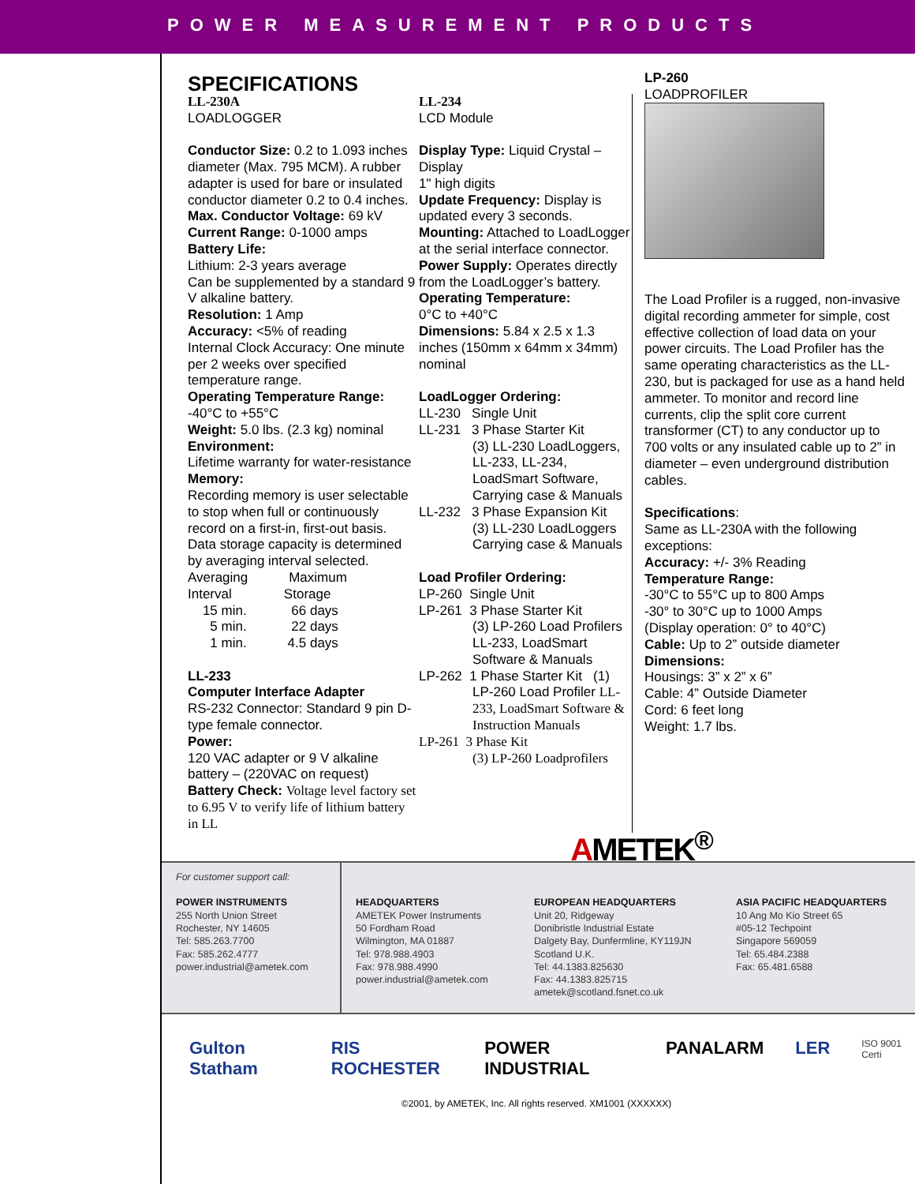POWER MEASUREMENT PRODUCTS
SPECIFICATIONS
LL-230A
LOADLOGGER
Conductor Size: 0.2 to 1.093 inches diameter (Max. 795 MCM). A rubber adapter is used for bare or insulated conductor diameter 0.2 to 0.4 inches.
Max. Conductor Voltage: 69 kV
Current Range: 0-1000 amps
Battery Life:
Lithium: 2-3 years average
Can be supplemented by a standard 9 V alkaline battery.
Resolution: 1 Amp
Accuracy: <5% of reading
Internal Clock Accuracy: One minute per 2 weeks over specified temperature range.
Operating Temperature Range:
-40°C to +55°C
Weight: 5.0 lbs. (2.3 kg) nominal
Environment:
Lifetime warranty for water-resistance
Memory:
Recording memory is user selectable to stop when full or continuously record on a first-in, first-out basis.
Data storage capacity is determined by averaging interval selected.
Averaging Maximum
Interval Storage
15 min. 66 days
5 min. 22 days
1 min. 4.5 days
LL-233
Computer Interface Adapter
RS-232 Connector: Standard 9 pin D-type female connector.
Power:
120 VAC adapter or 9 V alkaline battery – (220VAC on request)
Battery Check: Voltage level factory set to 6.95 V to verify life of lithium battery in LL
LL-234
LCD Module
Display Type: Liquid Crystal – Display
1" high digits
Update Frequency: Display is updated every 3 seconds.
Mounting: Attached to LoadLogger at the serial interface connector.
Power Supply: Operates directly from the LoadLogger’s battery.
Operating Temperature:
0°C to +40°C
Dimensions: 5.84 x 2.5 x 1.3 inches (150mm x 64mm x 34mm) nominal
LoadLogger Ordering:
LL-230 Single Unit
LL-231 3 Phase Starter Kit
(3) LL-230 LoadLoggers, LL-233, LL-234, LoadSmart Software, Carrying case & Manuals
LL-232 3 Phase Expansion Kit
(3) LL-230 LoadLoggers Carrying case & Manuals
Load Profiler Ordering:
LP-260 Single Unit
LP-261 3 Phase Starter Kit
(3) LP-260 Load Profilers LL-233, LoadSmart Software & Manuals
LP-262 1 Phase Starter Kit (1)
LP-260 Load Profiler LL-233, LoadSmart Software & Instruction Manuals
LP-261 3 Phase Kit
(3) LP-260 Loadprofilers
LP-260
LOADPROFILER
The Load Profiler is a rugged, non-invasive digital recording ammeter for simple, cost effective collection of load data on your power circuits. The Load Profiler has the same operating characteristics as the LL-230, but is packaged for use as a hand held ammeter. To monitor and record line currents, clip the split core current transformer (CT) to any conductor up to 700 volts or any insulated cable up to 2” in diameter – even underground distribution cables.
Specifications:
Same as LL-230A with the following exceptions:
Accuracy: +/- 3% Reading
Temperature Range:
-30°C to 55°C up to 800 Amps
-30° to 30°C up to 1000 Amps
(Display operation: 0° to 40°C)
Cable: Up to 2” outside diameter
Dimensions:
Housings: 3” x 2” x 6”
Cable: 4” Outside Diameter
Cord: 6 feet long
Weight: 1.7 lbs.
AMETEK<sup>®</sup>
For customer support call:
POWER INSTRUMENTS
255 North Union Street
Rochester, NY 14605
Tel: 585.263.7700
Fax: 585.262.4777
power.industrial@ametek.com
HEADQUARTERS
AMETEK Power Instruments
50 Fordham Road
Wilmington, MA 01887
Tel: 978.988.4903
Fax: 978.988.4990
power.industrial@ametek.com
EUROPEAN HEADQUARTERS
Unit 20, Ridgeway
Donibristle Industrial Estate
Dalgety Bay, Dunfermline, KY119JN
Scotland U.K.
Tel: 44.1383.825630
Fax: 44.1383.825715
ametek@scotland.fsnet.co.uk
ASIA PACIFIC HEADQUARTERS
10 Ang Mo Kio Street 65
#05-12 Techpoint
Singapore 569059
Tel: 65.484.2388
Fax: 65.481.6588
Gulton Statham RIS ROCHESTER POWER INDUSTRIAL PANALARM LER ISO 9001 Certi
©2001, by AMETEK, Inc. All rights reserved. XM1001 (XXXXXX)